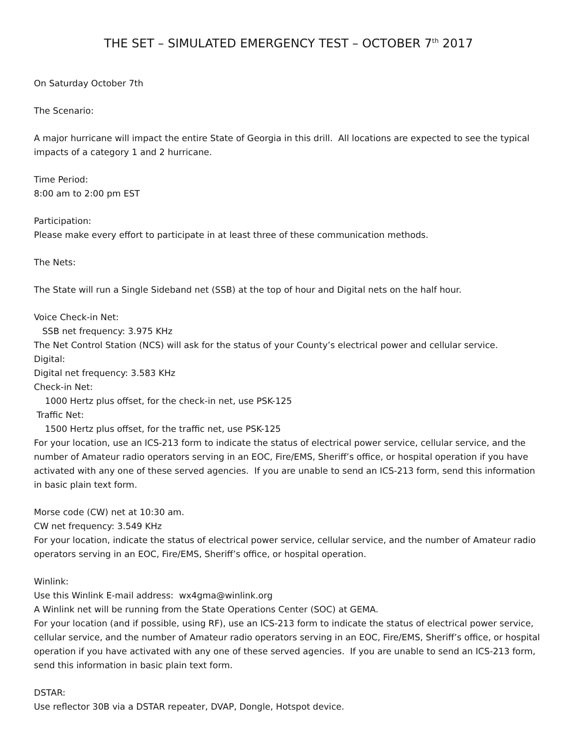THE SET – SIMULATED EMERGENCY TEST – OCTOBER 7<sup>th</sup> 2017
On Saturday October 7th
The Scenario:
A major hurricane will impact the entire State of Georgia in this drill. All locations are expected to see the typical impacts of a category 1 and 2 hurricane.
Time Period:
8:00 am to 2:00 pm EST
Participation:
Please make every effort to participate in at least three of these communication methods.
The Nets:
The State will run a Single Sideband net (SSB) at the top of hour and Digital nets on the half hour.
Voice Check-in Net:
SSB net frequency: 3.975 KHz
The Net Control Station (NCS) will ask for the status of your County’s electrical power and cellular service.
Digital:
Digital net frequency: 3.583 KHz
Check-in Net:
1000 Hertz plus offset, for the check-in net, use PSK-125
Traffic Net:
1500 Hertz plus offset, for the traffic net, use PSK-125
For your location, use an ICS-213 form to indicate the status of electrical power service, cellular service, and the number of Amateur radio operators serving in an EOC, Fire/EMS, Sheriff’s office, or hospital operation if you have activated with any one of these served agencies. If you are unable to send an ICS-213 form, send this information in basic plain text form.
Morse code (CW) net at 10:30 am.
CW net frequency: 3.549 KHz
For your location, indicate the status of electrical power service, cellular service, and the number of Amateur radio operators serving in an EOC, Fire/EMS, Sheriff’s office, or hospital operation.
Winlink:
Use this Winlink E-mail address: wx4gma@winlink.org
A Winlink net will be running from the State Operations Center (SOC) at GEMA.
For your location (and if possible, using RF), use an ICS-213 form to indicate the status of electrical power service, cellular service, and the number of Amateur radio operators serving in an EOC, Fire/EMS, Sheriff’s office, or hospital operation if you have activated with any one of these served agencies. If you are unable to send an ICS-213 form, send this information in basic plain text form.
DSTAR:
Use reflector 30B via a DSTAR repeater, DVAP, Dongle, Hotspot device.